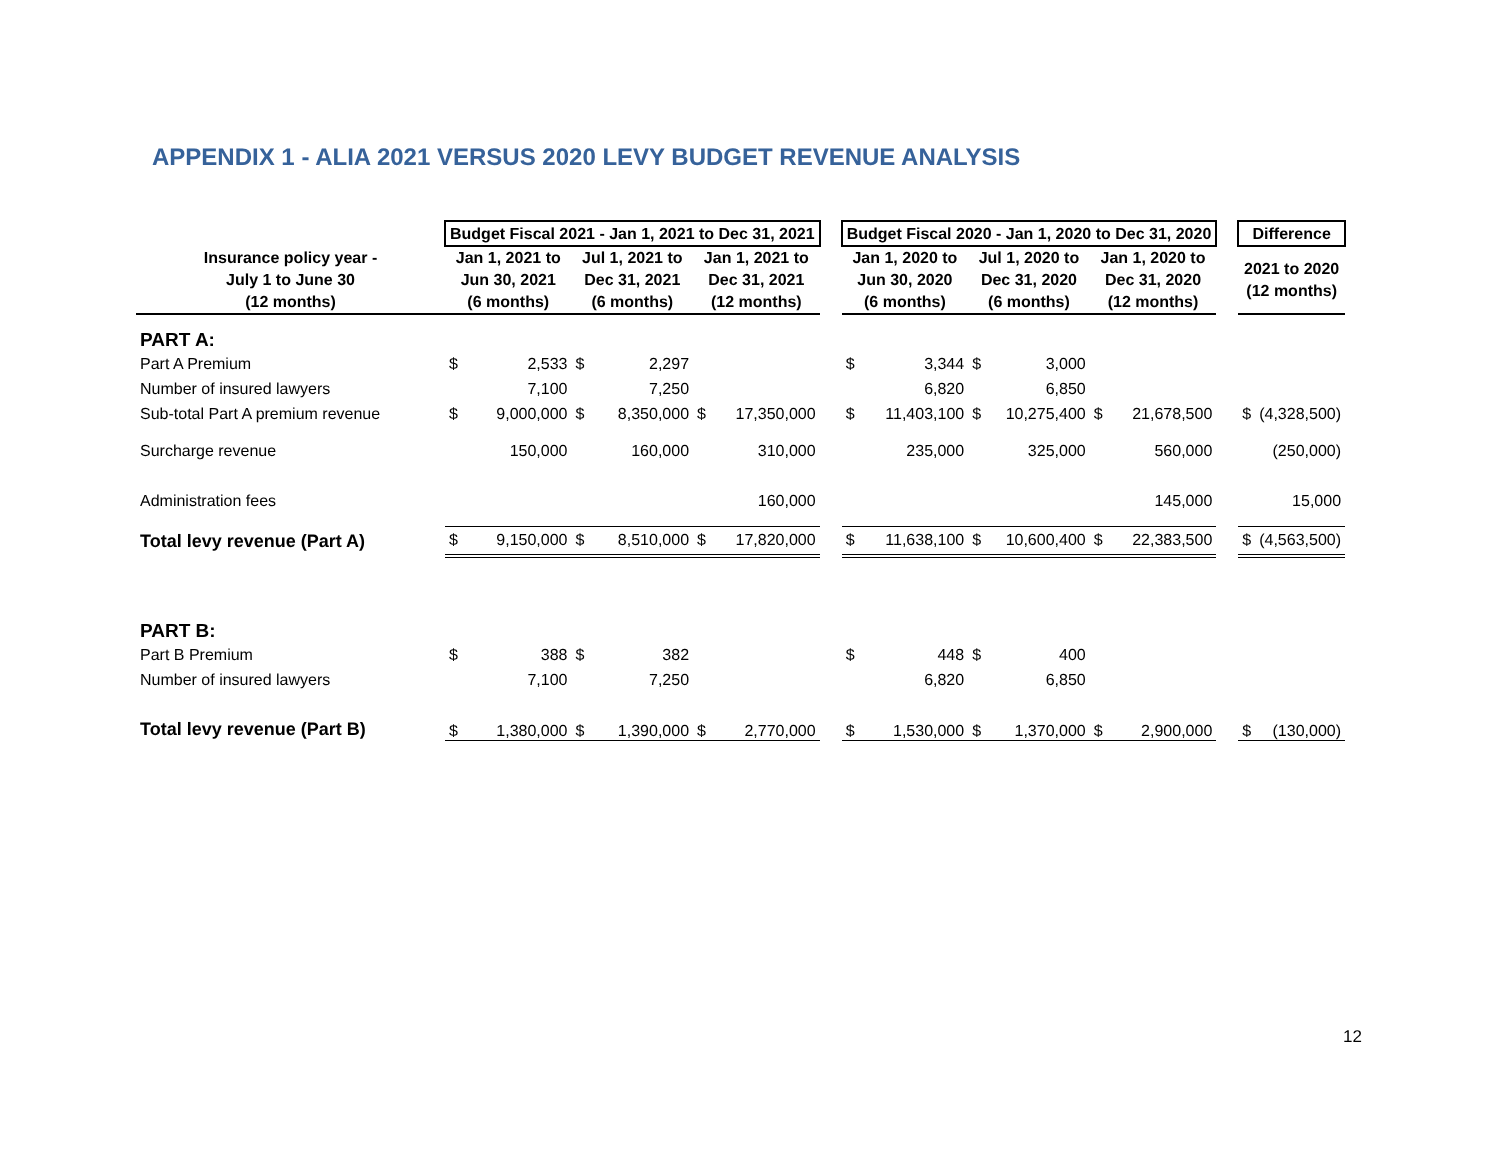APPENDIX 1 - ALIA 2021 VERSUS 2020 LEVY BUDGET REVENUE ANALYSIS
| | Budget Fiscal 2021 - Jan 1, 2021 to Dec 31, 2021 | | | | | | | Budget Fiscal 2020 - Jan 1, 2020 to Dec 31, 2020 | | | | | | | Difference | |
| Insurance policy year - July 1 to June 30 (12 months) | Jan 1, 2021 to Jun 30, 2021 (6 months) | | Jul 1, 2021 to Dec 31, 2021 (6 months) | | Jan 1, 2021 to Dec 31, 2021 (12 months) | | | Jan 1, 2020 to Jun 30, 2020 (6 months) | | Jul 1, 2020 to Dec 31, 2020 (6 months) | | Jan 1, 2020 to Dec 31, 2020 (12 months) | | | 2021 to 2020 (12 months) | |
| PART A: | | | | | | | | | | | | | | | | |
| Part A Premium | $ | 2,533 | $ | 2,297 | | | | $ | 3,344 | $ | 3,000 | | | | | |
| Number of insured lawyers | | 7,100 | | 7,250 | | | | | 6,820 | | 6,850 | | | | | |
| Sub-total Part A premium revenue | $ | 9,000,000 | $ | 8,350,000 | $ | 17,350,000 | | $ | 11,403,100 | $ | 10,275,400 | $ | 21,678,500 | | $ | (4,328,500) |
| Surcharge revenue | | 150,000 | | 160,000 | | 310,000 | | | 235,000 | | 325,000 | | 560,000 | | | (250,000) |
| Administration fees | | | | | | 160,000 | | | | | | | 145,000 | | | 15,000 |
| Total levy revenue (Part A) | $ | 9,150,000 | $ | 8,510,000 | $ | 17,820,000 | | $ | 11,638,100 | $ | 10,600,400 | $ | 22,383,500 | | $ | (4,563,500) |
| PART B: | | | | | | | | | | | | | | | | |
| Part B Premium | $ | 388 | $ | 382 | | | | $ | 448 | $ | 400 | | | | | |
| Number of insured lawyers | | 7,100 | | 7,250 | | | | | 6,820 | | 6,850 | | | | | |
| Total levy revenue (Part B) | $ | 1,380,000 | $ | 1,390,000 | $ | 2,770,000 | | $ | 1,530,000 | $ | 1,370,000 | $ | 2,900,000 | | $ | (130,000) |
12